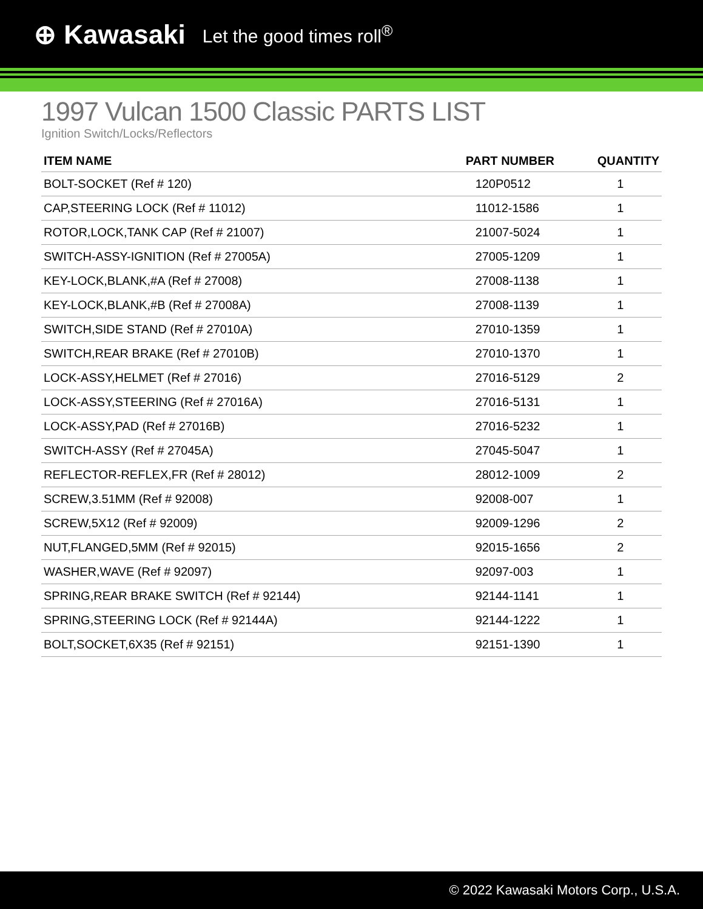⊕ Kawasaki Let the good times roll<sup>®</sup>
1997 Vulcan 1500 Classic PARTS LIST
Ignition Switch/Locks/Reflectors
| ITEM NAME | PART NUMBER | QUANTITY |
| --- | --- | --- |
| BOLT-SOCKET (Ref # 120) | 120P0512 | 1 |
| CAP,STEERING LOCK (Ref # 11012) | 11012-1586 | 1 |
| ROTOR,LOCK,TANK CAP (Ref # 21007) | 21007-5024 | 1 |
| SWITCH-ASSY-IGNITION (Ref # 27005A) | 27005-1209 | 1 |
| KEY-LOCK,BLANK,#A (Ref # 27008) | 27008-1138 | 1 |
| KEY-LOCK,BLANK,#B (Ref # 27008A) | 27008-1139 | 1 |
| SWITCH,SIDE STAND (Ref # 27010A) | 27010-1359 | 1 |
| SWITCH,REAR BRAKE (Ref # 27010B) | 27010-1370 | 1 |
| LOCK-ASSY,HELMET (Ref # 27016) | 27016-5129 | 2 |
| LOCK-ASSY,STEERING (Ref # 27016A) | 27016-5131 | 1 |
| LOCK-ASSY,PAD (Ref # 27016B) | 27016-5232 | 1 |
| SWITCH-ASSY (Ref # 27045A) | 27045-5047 | 1 |
| REFLECTOR-REFLEX,FR (Ref # 28012) | 28012-1009 | 2 |
| SCREW,3.51MM (Ref # 92008) | 92008-007 | 1 |
| SCREW,5X12 (Ref # 92009) | 92009-1296 | 2 |
| NUT,FLANGED,5MM (Ref # 92015) | 92015-1656 | 2 |
| WASHER,WAVE (Ref # 92097) | 92097-003 | 1 |
| SPRING,REAR BRAKE SWITCH (Ref # 92144) | 92144-1141 | 1 |
| SPRING,STEERING LOCK (Ref # 92144A) | 92144-1222 | 1 |
| BOLT,SOCKET,6X35 (Ref # 92151) | 92151-1390 | 1 |
© 2022 Kawasaki Motors Corp., U.S.A.